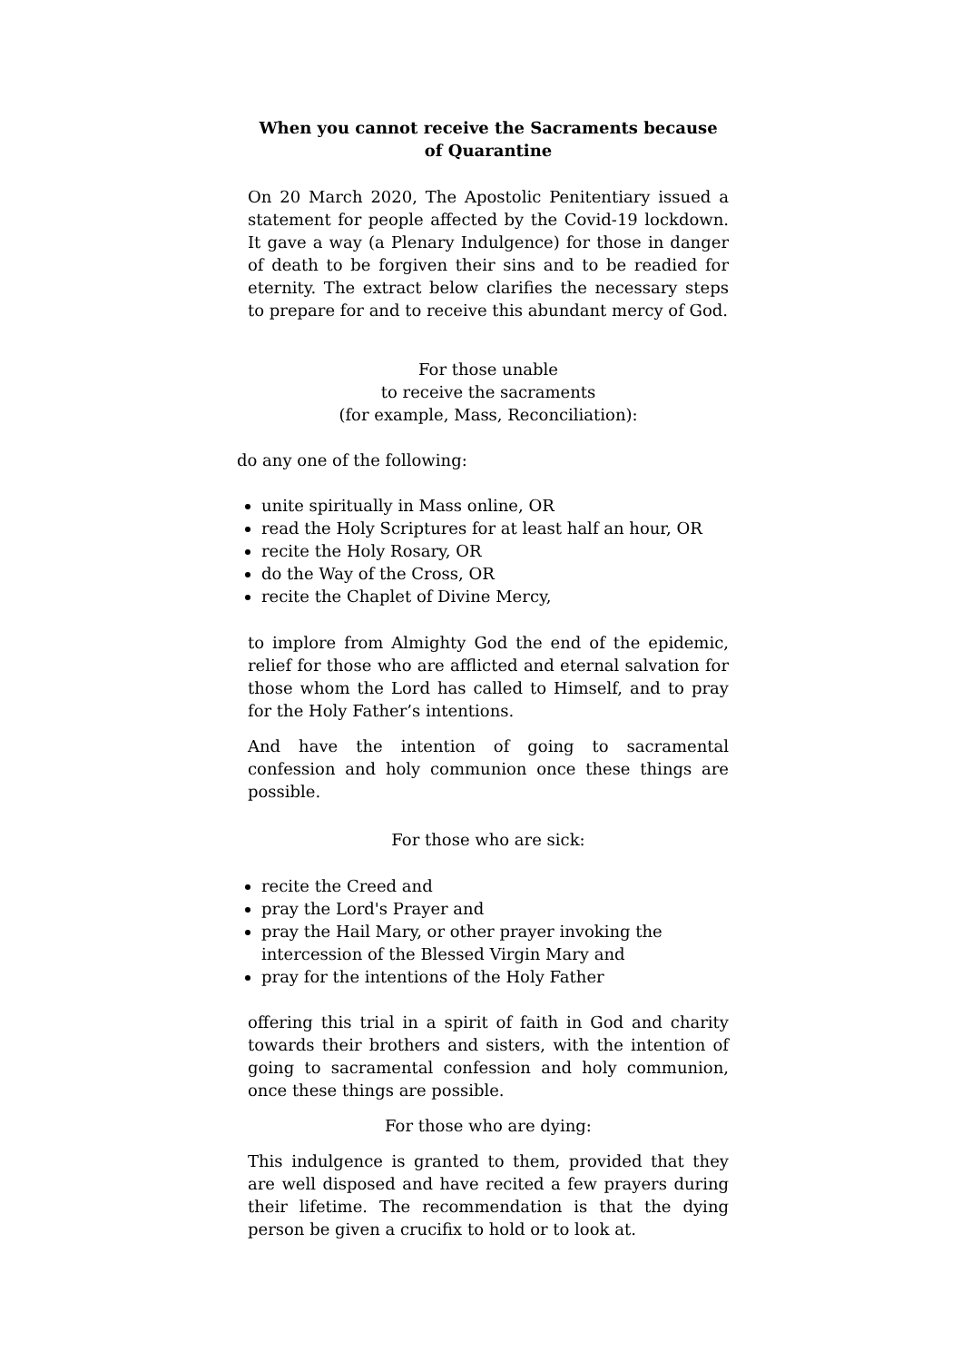When you cannot receive the Sacraments because of Quarantine
On 20 March 2020, The Apostolic Penitentiary issued a statement for people affected by the Covid-19 lockdown. It gave a way (a Plenary Indulgence) for those in danger of death to be forgiven their sins and to be readied for eternity. The extract below clarifies the necessary steps to prepare for and to receive this abundant mercy of God.
For those unable
to receive the sacraments
(for example, Mass, Reconciliation):
do any one of the following:
unite spiritually in Mass online, OR
read the Holy Scriptures for at least half an hour, OR
recite the Holy Rosary, OR
do the Way of the Cross, OR
recite the Chaplet of Divine Mercy,
to implore from Almighty God the end of the epidemic, relief for those who are afflicted and eternal salvation for those whom the Lord has called to Himself, and to pray for the Holy Father’s intentions.
And have the intention of going to sacramental confession and holy communion once these things are possible.
For those who are sick:
recite the Creed and
pray the Lord's Prayer and
pray the Hail Mary, or other prayer invoking the intercession of the Blessed Virgin Mary and
pray for the intentions of the Holy Father
offering this trial in a spirit of faith in God and charity towards their brothers and sisters, with the intention of going to sacramental confession and holy communion, once these things are possible.
For those who are dying:
This indulgence is granted to them, provided that they are well disposed and have recited a few prayers during their lifetime. The recommendation is that the dying person be given a crucifix to hold or to look at.